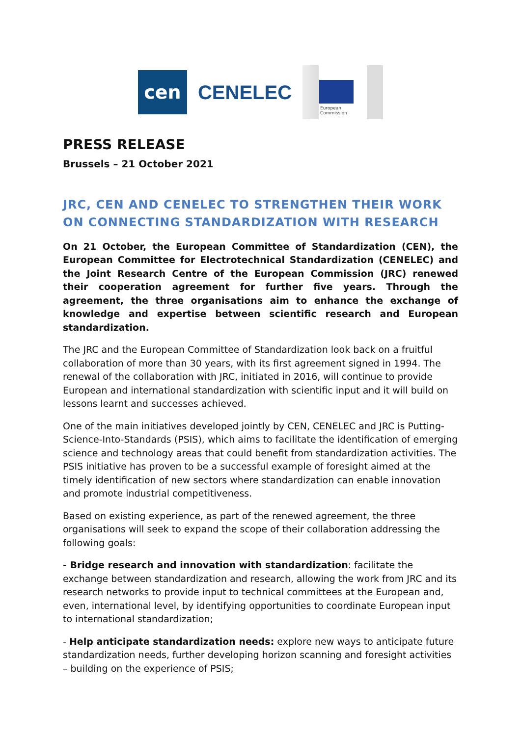cen
CENELEC
European
Commission
PRESS RELEASE
Brussels – 21 October 2021
JRC, CEN AND CENELEC TO STRENGTHEN THEIR WORK ON CONNECTING STANDARDIZATION WITH RESEARCH
On 21 October, the European Committee of Standardization (CEN), the European Committee for Electrotechnical Standardization (CENELEC) and the Joint Research Centre of the European Commission (JRC) renewed their cooperation agreement for further five years. Through the agreement, the three organisations aim to enhance the exchange of knowledge and expertise between scientific research and European standardization.
The JRC and the European Committee of Standardization look back on a fruitful collaboration of more than 30 years, with its first agreement signed in 1994. The renewal of the collaboration with JRC, initiated in 2016, will continue to provide European and international standardization with scientific input and it will build on lessons learnt and successes achieved.
One of the main initiatives developed jointly by CEN, CENELEC and JRC is Putting-Science-Into-Standards (PSIS), which aims to facilitate the identification of emerging science and technology areas that could benefit from standardization activities. The PSIS initiative has proven to be a successful example of foresight aimed at the timely identification of new sectors where standardization can enable innovation and promote industrial competitiveness.
Based on existing experience, as part of the renewed agreement, the three organisations will seek to expand the scope of their collaboration addressing the following goals:
- Bridge research and innovation with standardization: facilitate the exchange between standardization and research, allowing the work from JRC and its research networks to provide input to technical committees at the European and, even, international level, by identifying opportunities to coordinate European input to international standardization;
- Help anticipate standardization needs: explore new ways to anticipate future standardization needs, further developing horizon scanning and foresight activities – building on the experience of PSIS;